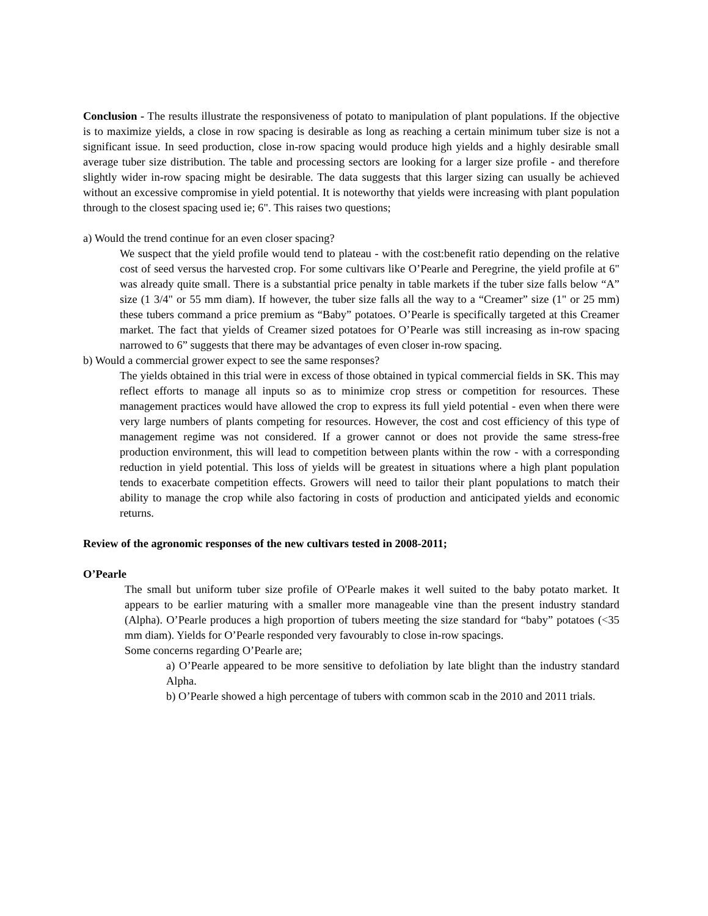Conclusion - The results illustrate the responsiveness of potato to manipulation of plant populations. If the objective is to maximize yields, a close in row spacing is desirable as long as reaching a certain minimum tuber size is not a significant issue. In seed production, close in-row spacing would produce high yields and a highly desirable small average tuber size distribution. The table and processing sectors are looking for a larger size profile - and therefore slightly wider in-row spacing might be desirable. The data suggests that this larger sizing can usually be achieved without an excessive compromise in yield potential. It is noteworthy that yields were increasing with plant population through to the closest spacing used ie; 6". This raises two questions;
a) Would the trend continue for an even closer spacing?
We suspect that the yield profile would tend to plateau - with the cost:benefit ratio depending on the relative cost of seed versus the harvested crop. For some cultivars like O’Pearle and Peregrine, the yield profile at 6" was already quite small. There is a substantial price penalty in table markets if the tuber size falls below “A” size (1 3/4" or 55 mm diam). If however, the tuber size falls all the way to a “Creamer” size (1" or 25 mm) these tubers command a price premium as “Baby” potatoes. O’Pearle is specifically targeted at this Creamer market. The fact that yields of Creamer sized potatoes for O’Pearle was still increasing as in-row spacing narrowed to 6” suggests that there may be advantages of even closer in-row spacing.
b) Would a commercial grower expect to see the same responses?
The yields obtained in this trial were in excess of those obtained in typical commercial fields in SK. This may reflect efforts to manage all inputs so as to minimize crop stress or competition for resources. These management practices would have allowed the crop to express its full yield potential - even when there were very large numbers of plants competing for resources. However, the cost and cost efficiency of this type of management regime was not considered. If a grower cannot or does not provide the same stress-free production environment, this will lead to competition between plants within the row - with a corresponding reduction in yield potential. This loss of yields will be greatest in situations where a high plant population tends to exacerbate competition effects. Growers will need to tailor their plant populations to match their ability to manage the crop while also factoring in costs of production and anticipated yields and economic returns.
Review of the agronomic responses of the new cultivars tested in 2008-2011;
O’Pearle
The small but uniform tuber size profile of O'Pearle makes it well suited to the baby potato market. It appears to be earlier maturing with a smaller more manageable vine than the present industry standard (Alpha). O’Pearle produces a high proportion of tubers meeting the size standard for “baby” potatoes (<35 mm diam). Yields for O’Pearle responded very favourably to close in-row spacings.
Some concerns regarding O’Pearle are;
a) O’Pearle appeared to be more sensitive to defoliation by late blight than the industry standard Alpha.
b) O’Pearle showed a high percentage of tubers with common scab in the 2010 and 2011 trials.